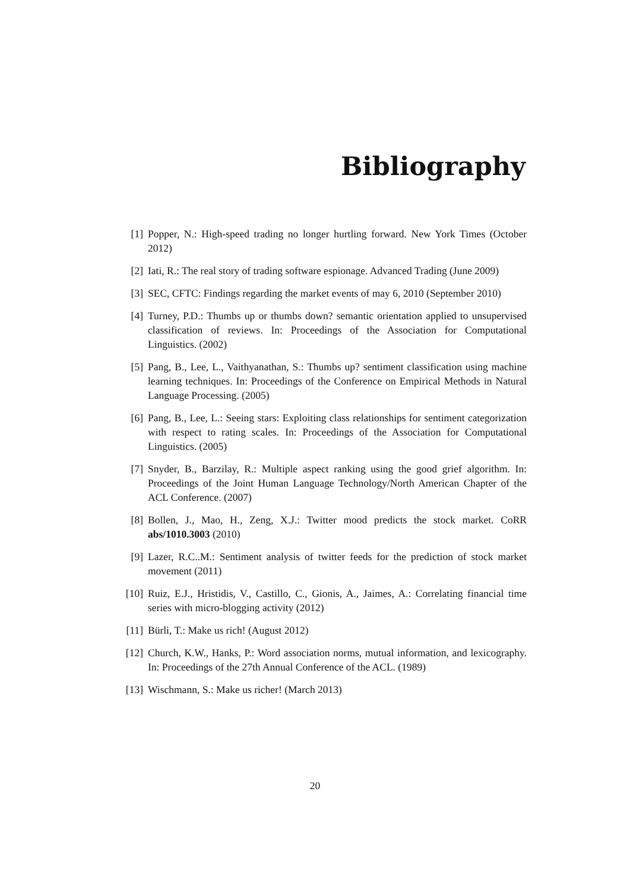Bibliography
[1] Popper, N.: High-speed trading no longer hurtling forward. New York Times (October 2012)
[2] Iati, R.: The real story of trading software espionage. Advanced Trading (June 2009)
[3] SEC, CFTC: Findings regarding the market events of may 6, 2010 (September 2010)
[4] Turney, P.D.: Thumbs up or thumbs down? semantic orientation applied to unsupervised classification of reviews. In: Proceedings of the Association for Computational Linguistics. (2002)
[5] Pang, B., Lee, L., Vaithyanathan, S.: Thumbs up? sentiment classification using machine learning techniques. In: Proceedings of the Conference on Empirical Methods in Natural Language Processing. (2005)
[6] Pang, B., Lee, L.: Seeing stars: Exploiting class relationships for sentiment categorization with respect to rating scales. In: Proceedings of the Association for Computational Linguistics. (2005)
[7] Snyder, B., Barzilay, R.: Multiple aspect ranking using the good grief algorithm. In: Proceedings of the Joint Human Language Technology/North American Chapter of the ACL Conference. (2007)
[8] Bollen, J., Mao, H., Zeng, X.J.: Twitter mood predicts the stock market. CoRR abs/1010.3003 (2010)
[9] Lazer, R.C..M.: Sentiment analysis of twitter feeds for the prediction of stock market movement (2011)
[10] Ruiz, E.J., Hristidis, V., Castillo, C., Gionis, A., Jaimes, A.: Correlating financial time series with micro-blogging activity (2012)
[11] Bürli, T.: Make us rich! (August 2012)
[12] Church, K.W., Hanks, P.: Word association norms, mutual information, and lexicography. In: Proceedings of the 27th Annual Conference of the ACL. (1989)
[13] Wischmann, S.: Make us richer! (March 2013)
20